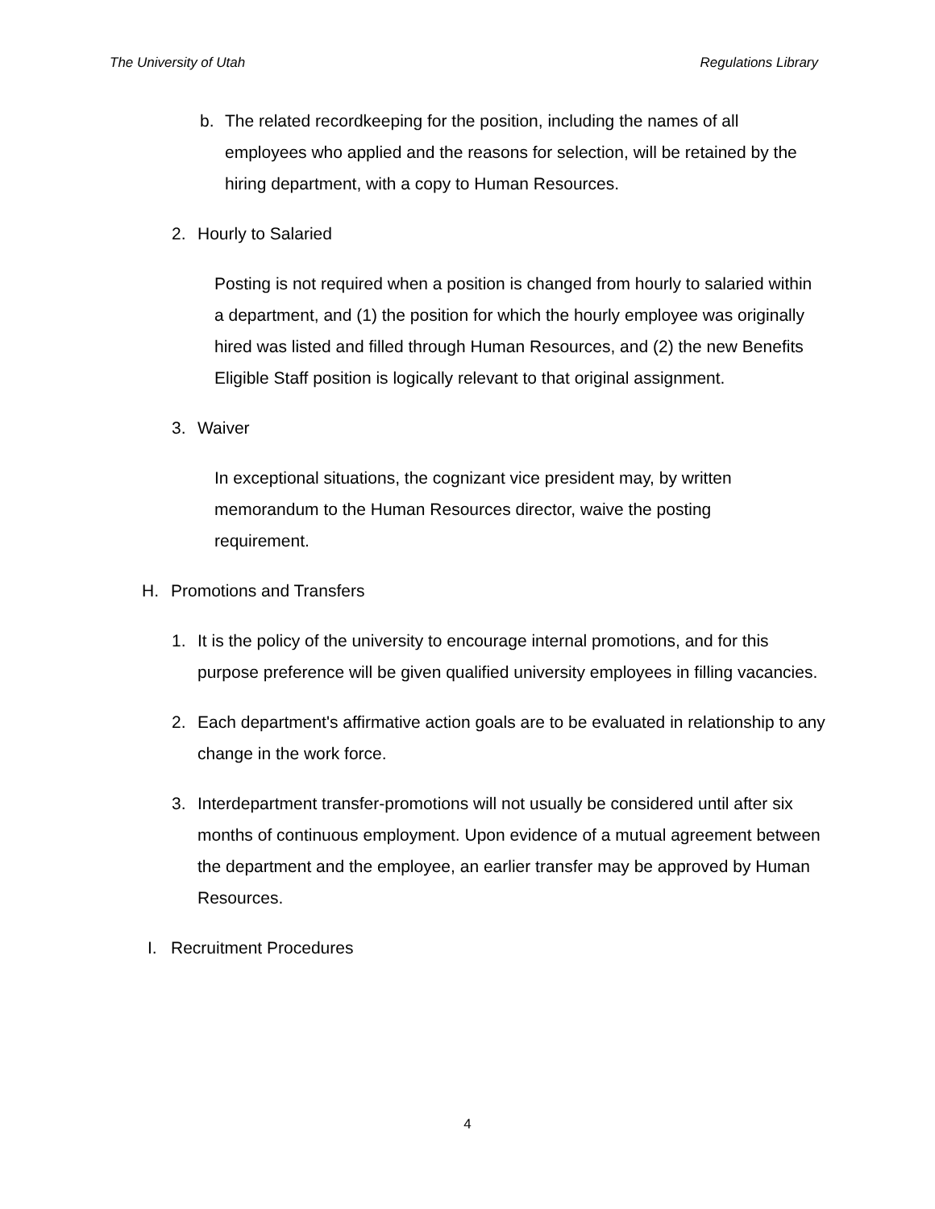The University of Utah Regulations Library
b. The related recordkeeping for the position, including the names of all employees who applied and the reasons for selection, will be retained by the hiring department, with a copy to Human Resources.
2. Hourly to Salaried
Posting is not required when a position is changed from hourly to salaried within a department, and (1) the position for which the hourly employee was originally hired was listed and filled through Human Resources, and (2) the new Benefits Eligible Staff position is logically relevant to that original assignment.
3. Waiver
In exceptional situations, the cognizant vice president may, by written memorandum to the Human Resources director, waive the posting requirement.
H. Promotions and Transfers
1. It is the policy of the university to encourage internal promotions, and for this purpose preference will be given qualified university employees in filling vacancies.
2. Each department's affirmative action goals are to be evaluated in relationship to any change in the work force.
3. Interdepartment transfer-promotions will not usually be considered until after six months of continuous employment. Upon evidence of a mutual agreement between the department and the employee, an earlier transfer may be approved by Human Resources.
I. Recruitment Procedures
4